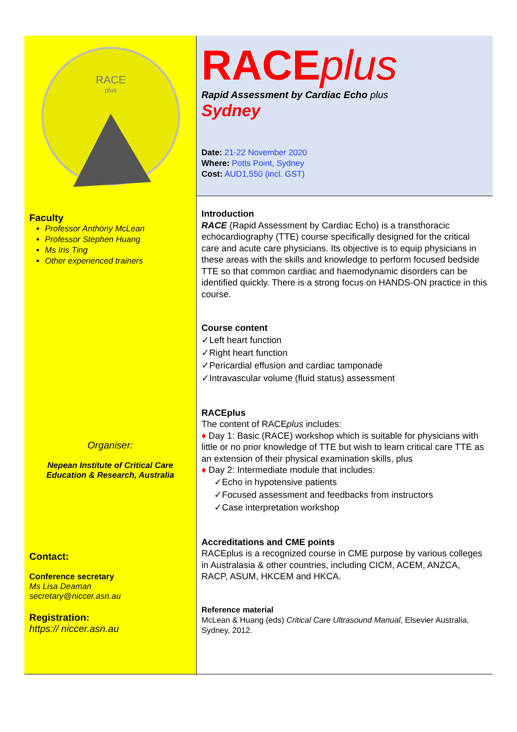RACE
plus
Faculty
Professor Anthony McLean
Professor Stephen Huang
Ms Iris Ting
Other experienced trainers
Organiser:
Nepean Institute of Critical Care
Education & Research, Australia
Contact:
Conference secretary
Ms Lisa Deaman
secretary@niccer.asn.au
Registration:
https:// niccer.asn.au
RACEplus
Rapid Assessment by Cardiac Echo plus
Sydney
Date: 21-22 November 2020
Where: Potts Point, Sydney
Cost: AUD1,550 (incl. GST)
Introduction
RACE (Rapid Assessment by Cardiac Echo) is a transthoracic echocardiography (TTE) course specifically designed for the critical care and acute care physicians. Its objective is to equip physicians in these areas with the skills and knowledge to perform focused bedside TTE so that common cardiac and haemodynamic disorders can be identified quickly. There is a strong focus on HANDS-ON practice in this course.
Course content
✓Left heart function
✓Right heart function
✓Pericardial effusion and cardiac tamponade
✓Intravascular volume (fluid status) assessment
RACEplus
The content of RACEplus includes:
♦ Day 1: Basic (RACE) workshop which is suitable for physicians with little or no prior knowledge of TTE but wish to learn critical care TTE as an extension of their physical examination skills, plus
♦ Day 2: Intermediate module that includes:
✓Echo in hypotensive patients
✓Focused assessment and feedbacks from instructors
✓Case interpretation workshop
Accreditations and CME points
RACEplus is a recognized course in CME purpose by various colleges in Australasia & other countries, including CICM, ACEM, ANZCA, RACP, ASUM, HKCEM and HKCA.
Reference material
McLean & Huang (eds) Critical Care Ultrasound Manual, Elsevier Australia, Sydney, 2012.